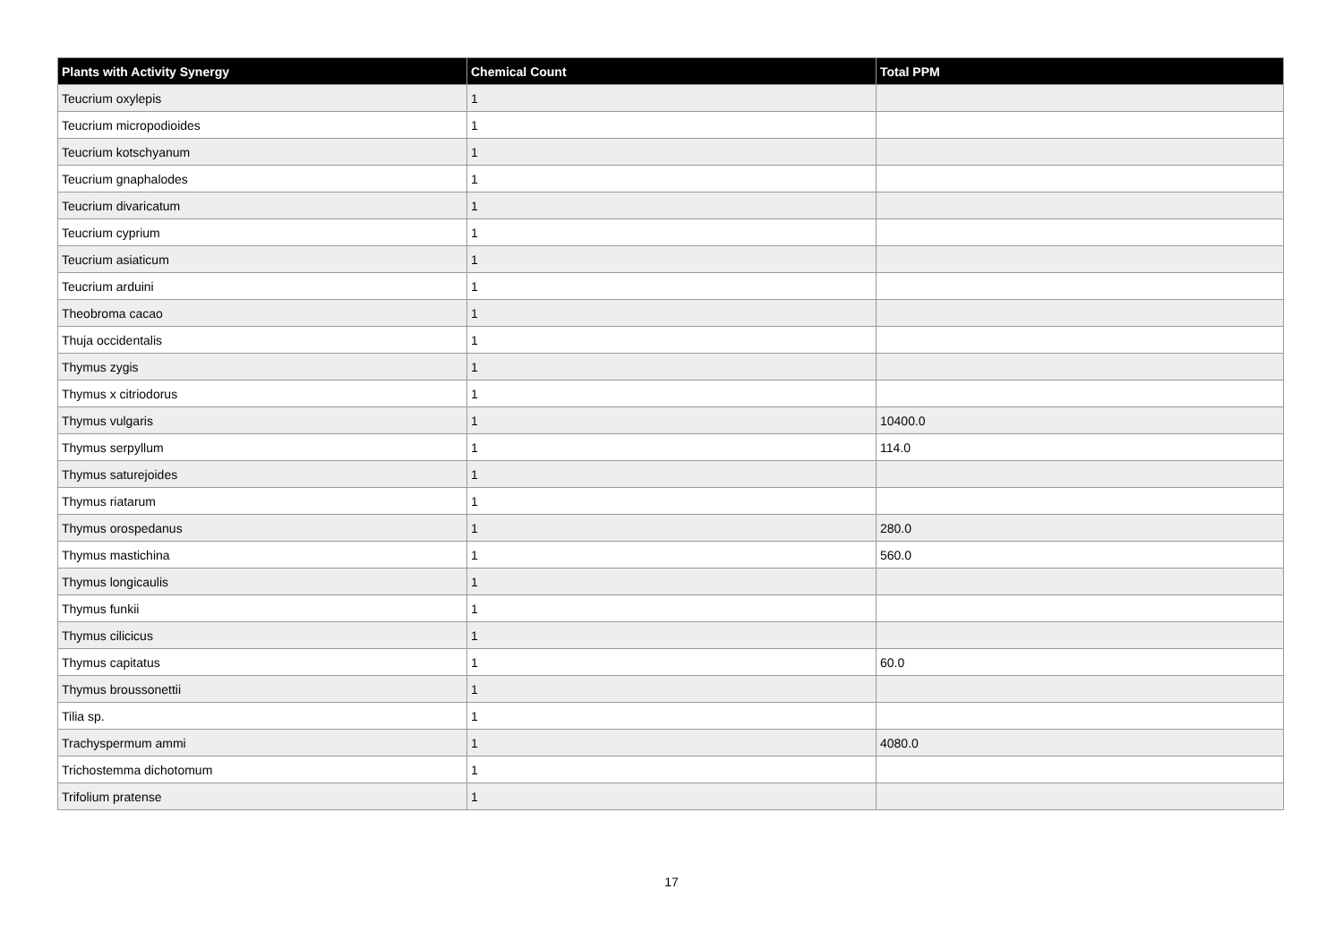| Plants with Activity Synergy | Chemical Count | Total PPM |
| --- | --- | --- |
| Teucrium oxylepis | 1 | |
| Teucrium micropodioides | 1 | |
| Teucrium kotschyanum | 1 | |
| Teucrium gnaphalodes | 1 | |
| Teucrium divaricatum | 1 | |
| Teucrium cyprium | 1 | |
| Teucrium asiaticum | 1 | |
| Teucrium arduini | 1 | |
| Theobroma cacao | 1 | |
| Thuja occidentalis | 1 | |
| Thymus zygis | 1 | |
| Thymus x citriodorus | 1 | |
| Thymus vulgaris | 1 | 10400.0 |
| Thymus serpyllum | 1 | 114.0 |
| Thymus saturejoides | 1 | |
| Thymus riatarum | 1 | |
| Thymus orospedanus | 1 | 280.0 |
| Thymus mastichina | 1 | 560.0 |
| Thymus longicaulis | 1 | |
| Thymus funkii | 1 | |
| Thymus cilicicus | 1 | |
| Thymus capitatus | 1 | 60.0 |
| Thymus broussonettii | 1 | |
| Tilia sp. | 1 | |
| Trachyspermum ammi | 1 | 4080.0 |
| Trichostemma dichotomum | 1 | |
| Trifolium pratense | 1 | |
17